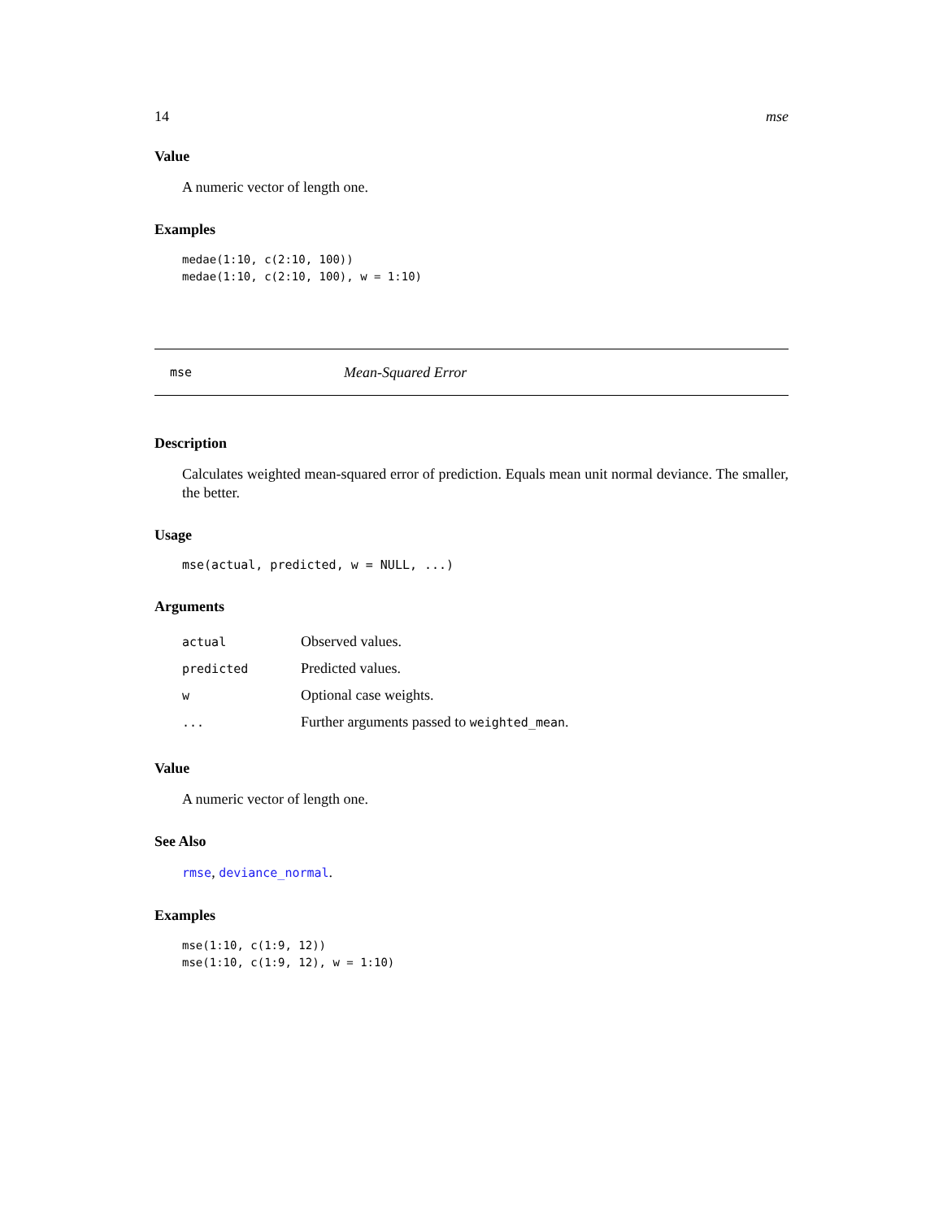14 mse
Value
A numeric vector of length one.
Examples
medae(1:10, c(2:10, 100))
medae(1:10, c(2:10, 100), w = 1:10)
mse Mean-Squared Error
Description
Calculates weighted mean-squared error of prediction. Equals mean unit normal deviance. The smaller, the better.
Usage
mse(actual, predicted, w = NULL, ...)
Arguments
| actual | Observed values. |
| predicted | Predicted values. |
| w | Optional case weights. |
| ... | Further arguments passed to weighted_mean . |
Value
A numeric vector of length one.
See Also
rmse, deviance_normal.
Examples
mse(1:10, c(1:9, 12))
mse(1:10, c(1:9, 12), w = 1:10)